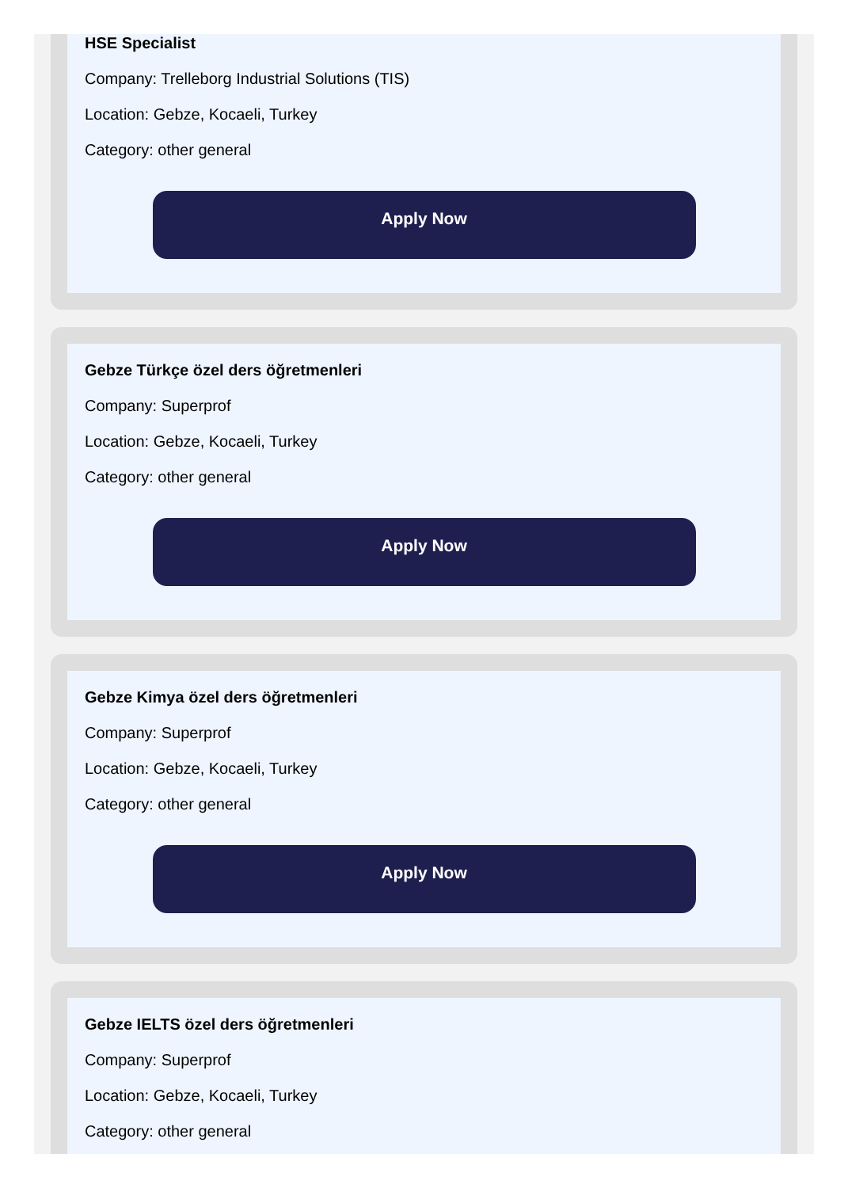HSE Specialist
Company: Trelleborg Industrial Solutions (TIS)
Location: Gebze, Kocaeli, Turkey
Category: other general
Apply Now
Gebze Türkçe özel ders öğretmenleri
Company: Superprof
Location: Gebze, Kocaeli, Turkey
Category: other general
Apply Now
Gebze Kimya özel ders öğretmenleri
Company: Superprof
Location: Gebze, Kocaeli, Turkey
Category: other general
Apply Now
Gebze IELTS özel ders öğretmenleri
Company: Superprof
Location: Gebze, Kocaeli, Turkey
Category: other general